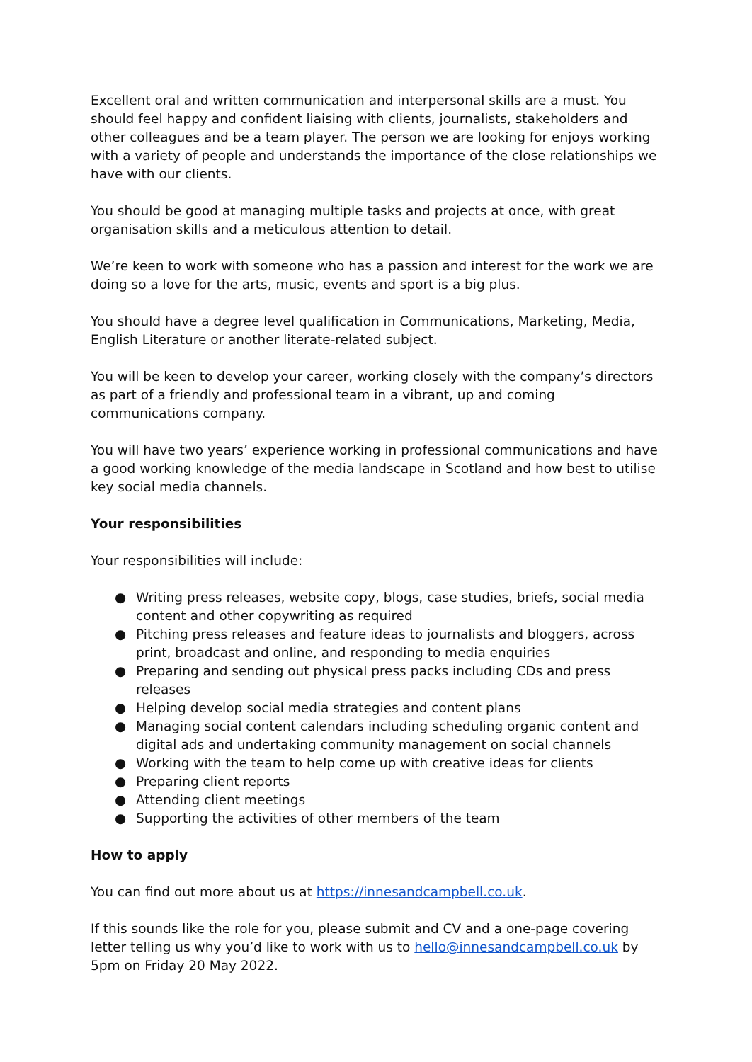Excellent oral and written communication and interpersonal skills are a must. You should feel happy and confident liaising with clients, journalists, stakeholders and other colleagues and be a team player. The person we are looking for enjoys working with a variety of people and understands the importance of the close relationships we have with our clients.
You should be good at managing multiple tasks and projects at once, with great organisation skills and a meticulous attention to detail.
We’re keen to work with someone who has a passion and interest for the work we are doing so a love for the arts, music, events and sport is a big plus.
You should have a degree level qualification in Communications, Marketing, Media, English Literature or another literate-related subject.
You will be keen to develop your career, working closely with the company’s directors as part of a friendly and professional team in a vibrant, up and coming communications company.
You will have two years’ experience working in professional communications and have a good working knowledge of the media landscape in Scotland and how best to utilise key social media channels.
Your responsibilities
Your responsibilities will include:
● Writing press releases, website copy, blogs, case studies, briefs, social media content and other copywriting as required
● Pitching press releases and feature ideas to journalists and bloggers, across print, broadcast and online, and responding to media enquiries
● Preparing and sending out physical press packs including CDs and press releases
● Helping develop social media strategies and content plans
● Managing social content calendars including scheduling organic content and digital ads and undertaking community management on social channels
● Working with the team to help come up with creative ideas for clients
● Preparing client reports
● Attending client meetings
● Supporting the activities of other members of the team
How to apply
You can find out more about us at https://innesandcampbell.co.uk.
If this sounds like the role for you, please submit and CV and a one-page covering letter telling us why you’d like to work with us to hello@innesandcampbell.co.uk by 5pm on Friday 20 May 2022.